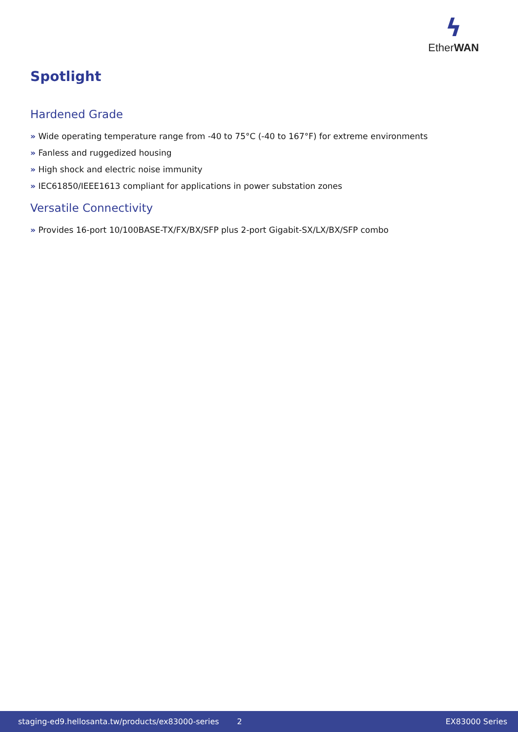ϟ
EtherWAN
Spotlight
Hardened Grade
» Wide operating temperature range from -40 to 75°C (-40 to 167°F) for extreme environments
» Fanless and ruggedized housing
» High shock and electric noise immunity
» IEC61850/IEEE1613 compliant for applications in power substation zones
Versatile Connectivity
» Provides 16-port 10/100BASE-TX/FX/BX/SFP plus 2-port Gigabit-SX/LX/BX/SFP combo
staging-ed9.hellosanta.tw/products/ex83000-series 2 EX83000 Series